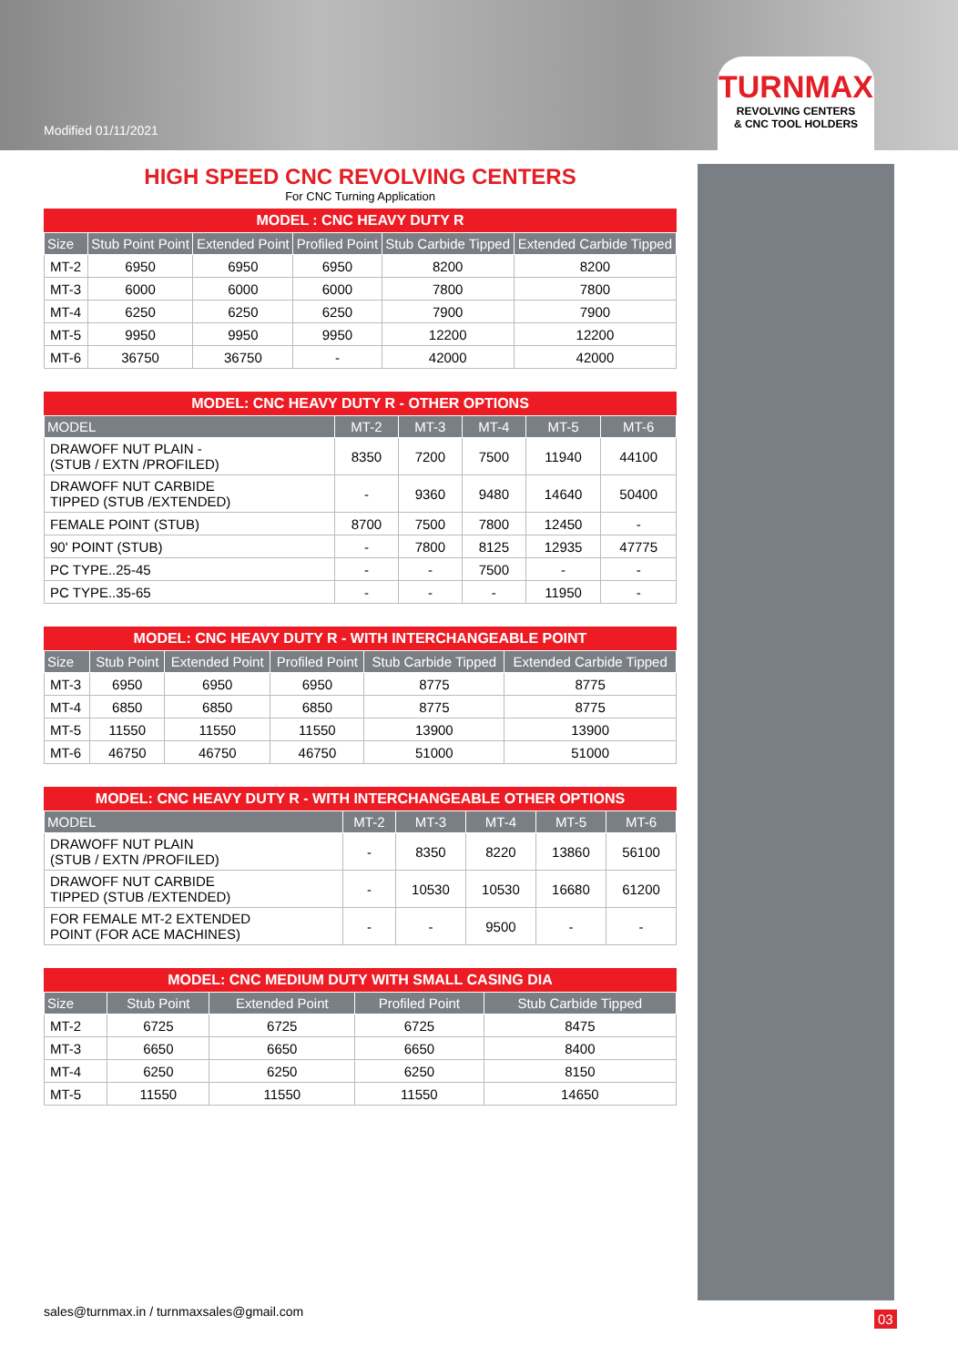Modified 01/11/2021
TURNMAX
REVOLVING CENTERS
& CNC TOOL HOLDERS
HIGH SPEED CNC REVOLVING CENTERS
For CNC Turning Application
MODEL : CNC HEAVY DUTY R
| Size | Stub Point Point | Extended Point | Profiled Point | Stub Carbide Tipped | Extended Carbide Tipped |
| --- | --- | --- | --- | --- | --- |
| MT-2 | 6950 | 6950 | 6950 | 8200 | 8200 |
| MT-3 | 6000 | 6000 | 6000 | 7800 | 7800 |
| MT-4 | 6250 | 6250 | 6250 | 7900 | 7900 |
| MT-5 | 9950 | 9950 | 9950 | 12200 | 12200 |
| MT-6 | 36750 | 36750 | - | 42000 | 42000 |
MODEL: CNC HEAVY DUTY R - OTHER OPTIONS
| MODEL | MT-2 | MT-3 | MT-4 | MT-5 | MT-6 |
| --- | --- | --- | --- | --- | --- |
| DRAWOFF NUT PLAIN - (STUB / EXTN /PROFILED) | 8350 | 7200 | 7500 | 11940 | 44100 |
| DRAWOFF NUT CARBIDE TIPPED (STUB /EXTENDED) | - | 9360 | 9480 | 14640 | 50400 |
| FEMALE POINT (STUB) | 8700 | 7500 | 7800 | 12450 | - |
| 90' POINT (STUB) | - | 7800 | 8125 | 12935 | 47775 |
| PC TYPE..25-45 | - | - | 7500 | - | - |
| PC TYPE..35-65 | - | - | - | 11950 | - |
MODEL: CNC HEAVY DUTY R - WITH INTERCHANGEABLE POINT
| Size | Stub Point | Extended Point | Profiled Point | Stub Carbide Tipped | Extended Carbide Tipped |
| --- | --- | --- | --- | --- | --- |
| MT-3 | 6950 | 6950 | 6950 | 8775 | 8775 |
| MT-4 | 6850 | 6850 | 6850 | 8775 | 8775 |
| MT-5 | 11550 | 11550 | 11550 | 13900 | 13900 |
| MT-6 | 46750 | 46750 | 46750 | 51000 | 51000 |
MODEL: CNC HEAVY DUTY R - WITH INTERCHANGEABLE OTHER OPTIONS
| MODEL | MT-2 | MT-3 | MT-4 | MT-5 | MT-6 |
| --- | --- | --- | --- | --- | --- |
| DRAWOFF NUT PLAIN (STUB / EXTN /PROFILED) | - | 8350 | 8220 | 13860 | 56100 |
| DRAWOFF NUT CARBIDE TIPPED (STUB /EXTENDED) | - | 10530 | 10530 | 16680 | 61200 |
| FOR FEMALE MT-2 EXTENDED POINT (FOR ACE MACHINES) | - | - | 9500 | - | - |
MODEL: CNC MEDIUM DUTY WITH SMALL CASING DIA
| Size | Stub Point | Extended Point | Profiled Point | Stub Carbide Tipped |
| --- | --- | --- | --- | --- |
| MT-2 | 6725 | 6725 | 6725 | 8475 |
| MT-3 | 6650 | 6650 | 6650 | 8400 |
| MT-4 | 6250 | 6250 | 6250 | 8150 |
| MT-5 | 11550 | 11550 | 11550 | 14650 |
sales@turnmax.in / turnmaxsales@gmail.com
03